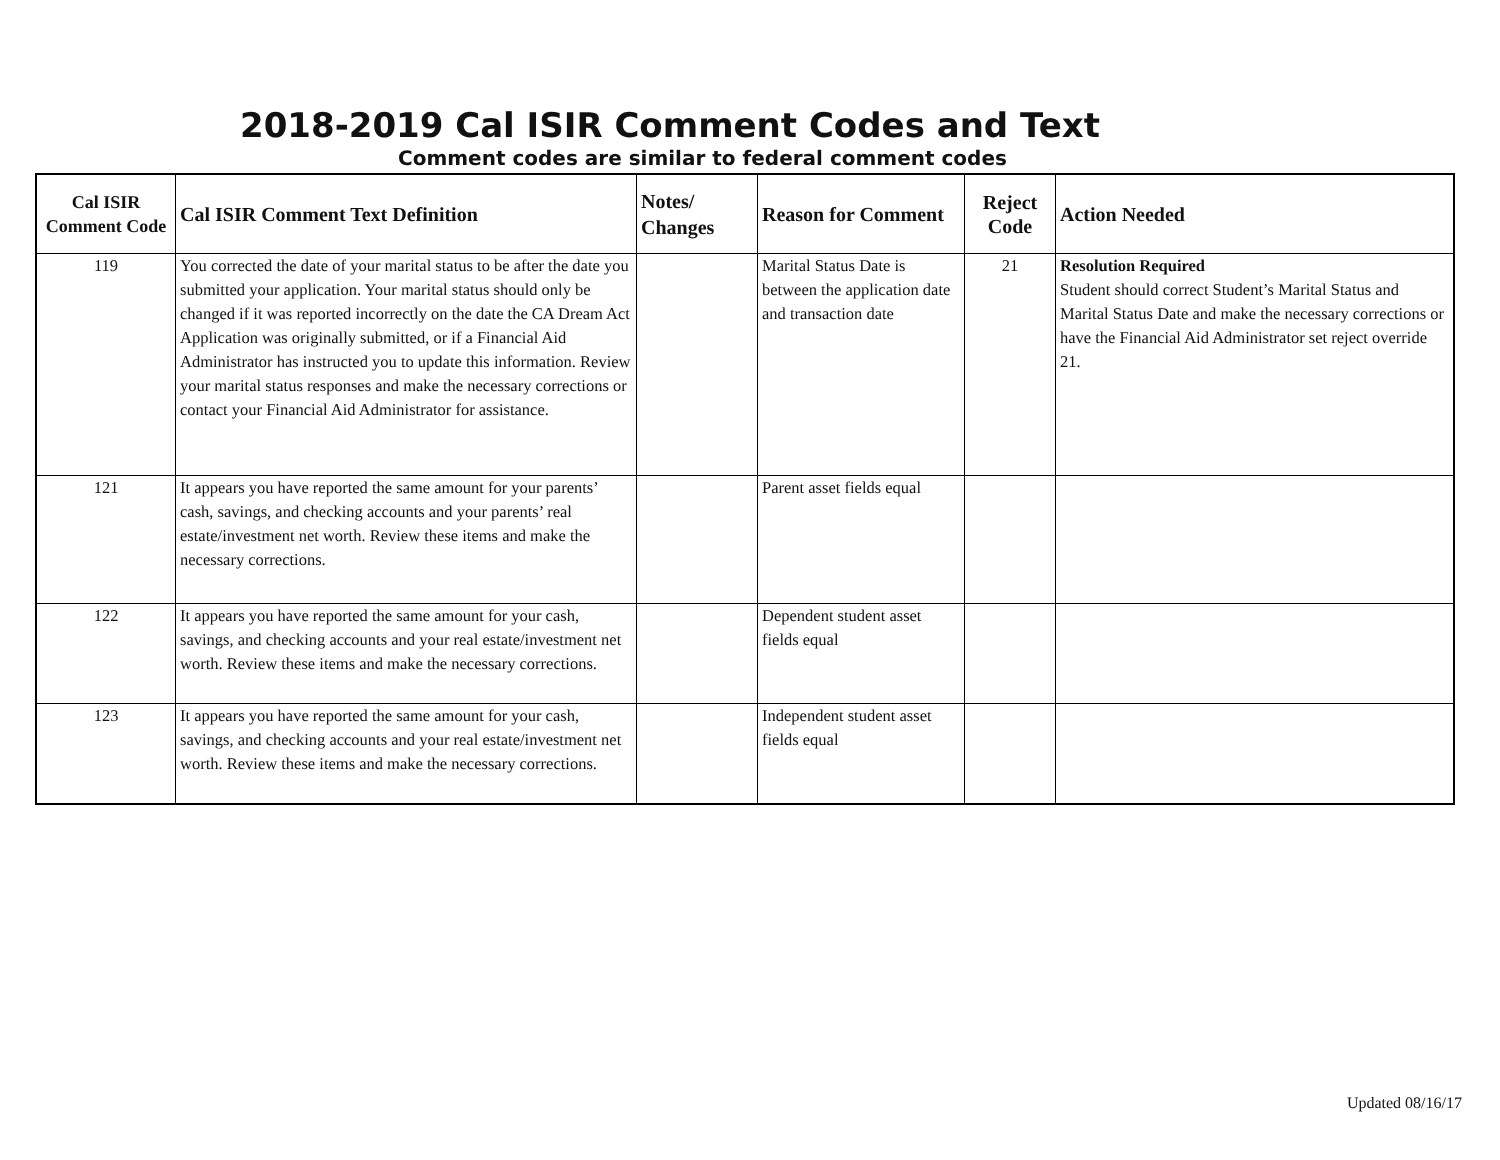2018-2019 Cal ISIR Comment Codes and Text
Comment codes are similar to federal comment codes
| Cal ISIR Comment Code | Cal ISIR Comment Text Definition | Notes/ Changes | Reason for Comment | Reject Code | Action Needed |
| --- | --- | --- | --- | --- | --- |
| 119 | You corrected the date of your marital status to be after the date you submitted your application. Your marital status should only be changed if it was reported incorrectly on the date the CA Dream Act Application was originally submitted, or if a Financial Aid Administrator has instructed you to update this information. Review your marital status responses and make the necessary corrections or contact your Financial Aid Administrator for assistance. | | Marital Status Date is between the application date and transaction date | 21 | Resolution Required Student should correct Student’s Marital Status and Marital Status Date and make the necessary corrections or have the Financial Aid Administrator set reject override 21. |
| 121 | It appears you have reported the same amount for your parents’ cash, savings, and checking accounts and your parents’ real estate/investment net worth. Review these items and make the necessary corrections. | | Parent asset fields equal | | |
| 122 | It appears you have reported the same amount for your cash, savings, and checking accounts and your real estate/investment net worth. Review these items and make the necessary corrections. | | Dependent student asset fields equal | | |
| 123 | It appears you have reported the same amount for your cash, savings, and checking accounts and your real estate/investment net worth. Review these items and make the necessary corrections. | | Independent student asset fields equal | | |
Updated 08/16/17